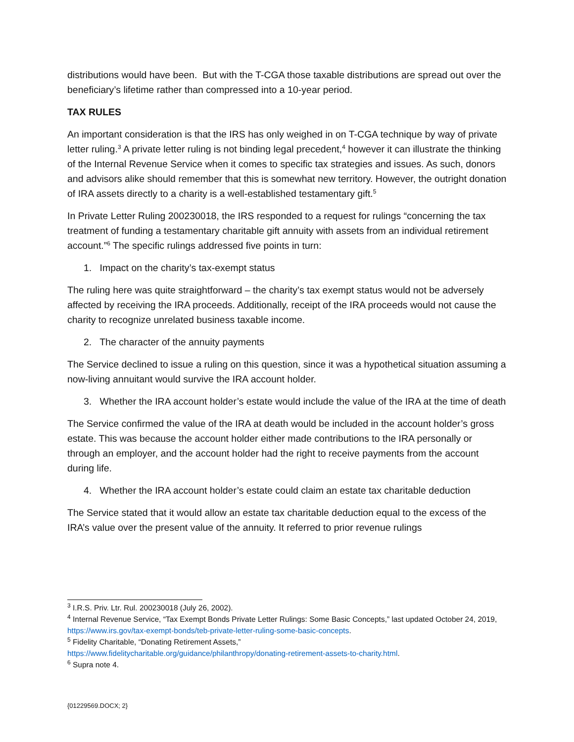distributions would have been. But with the T-CGA those taxable distributions are spread out over the beneficiary’s lifetime rather than compressed into a 10-year period.
TAX RULES
An important consideration is that the IRS has only weighed in on T-CGA technique by way of private letter ruling.<sup>3</sup> A private letter ruling is not binding legal precedent,<sup>4</sup> however it can illustrate the thinking of the Internal Revenue Service when it comes to specific tax strategies and issues. As such, donors and advisors alike should remember that this is somewhat new territory. However, the outright donation of IRA assets directly to a charity is a well-established testamentary gift.<sup>5</sup>
In Private Letter Ruling 200230018, the IRS responded to a request for rulings “concerning the tax treatment of funding a testamentary charitable gift annuity with assets from an individual retirement account.”<sup>6</sup> The specific rulings addressed five points in turn:
1. Impact on the charity’s tax-exempt status
The ruling here was quite straightforward – the charity’s tax exempt status would not be adversely affected by receiving the IRA proceeds. Additionally, receipt of the IRA proceeds would not cause the charity to recognize unrelated business taxable income.
2. The character of the annuity payments
The Service declined to issue a ruling on this question, since it was a hypothetical situation assuming a now-living annuitant would survive the IRA account holder.
3. Whether the IRA account holder’s estate would include the value of the IRA at the time of death
The Service confirmed the value of the IRA at death would be included in the account holder’s gross estate. This was because the account holder either made contributions to the IRA personally or through an employer, and the account holder had the right to receive payments from the account during life.
4. Whether the IRA account holder’s estate could claim an estate tax charitable deduction
The Service stated that it would allow an estate tax charitable deduction equal to the excess of the IRA’s value over the present value of the annuity. It referred to prior revenue rulings
<sup>3</sup> I.R.S. Priv. Ltr. Rul. 200230018 (July 26, 2002).
<sup>4</sup> Internal Revenue Service, “Tax Exempt Bonds Private Letter Rulings: Some Basic Concepts,” last updated October 24, 2019, https://www.irs.gov/tax-exempt-bonds/teb-private-letter-ruling-some-basic-concepts.
<sup>5</sup> Fidelity Charitable, “Donating Retirement Assets,”
https://www.fidelitycharitable.org/guidance/philanthropy/donating-retirement-assets-to-charity.html.
<sup>6</sup> Supra note 4.
{01229569.DOCX; 2}